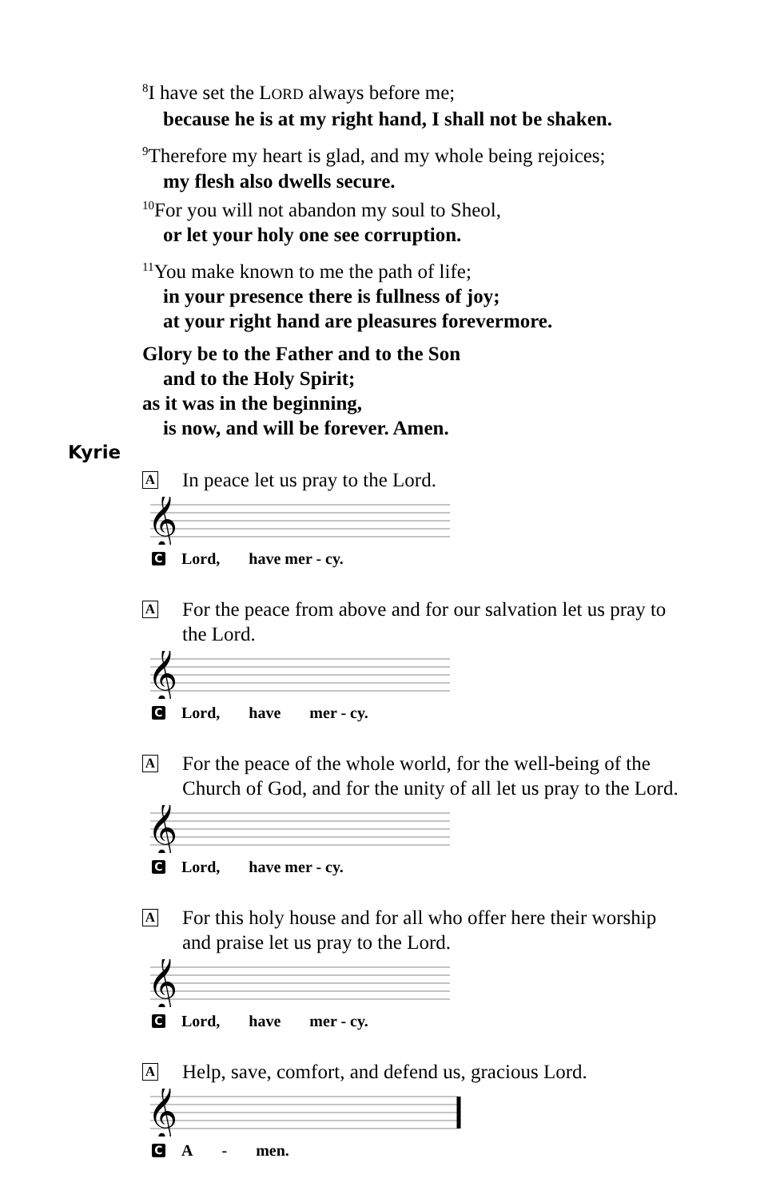<sup>8</sup> I have set the LORD always before me;
because he is at my right hand, I shall not be shaken.
<sup>9</sup> Therefore my heart is glad, and my whole being rejoices;
my flesh also dwells secure.
<sup>10</sup> For you will not abandon my soul to Sheol,
or let your holy one see corruption.
<sup>11</sup> You make known to me the path of life;
in your presence there is fullness of joy;
at your right hand are pleasures forevermore.
Glory be to the Father and to the Son
and to the Holy Spirit;
as it was in the beginning,
is now, and will be forever. Amen.
Kyrie
A
In peace let us pray to the Lord.
𝄞
C
Lord, have mer - cy.
A
For the peace from above and for our salvation let us pray to
the Lord.
𝄞
C
Lord, have mer - cy.
A
For the peace of the whole world, for the well-being of the
Church of God, and for the unity of all let us pray to the Lord.
𝄞
C
Lord, have mer - cy.
A
For this holy house and for all who offer here their worship
and praise let us pray to the Lord.
𝄞
C
Lord, have mer - cy.
A
Help, save, comfort, and defend us, gracious Lord.
𝄞
C
A - men.